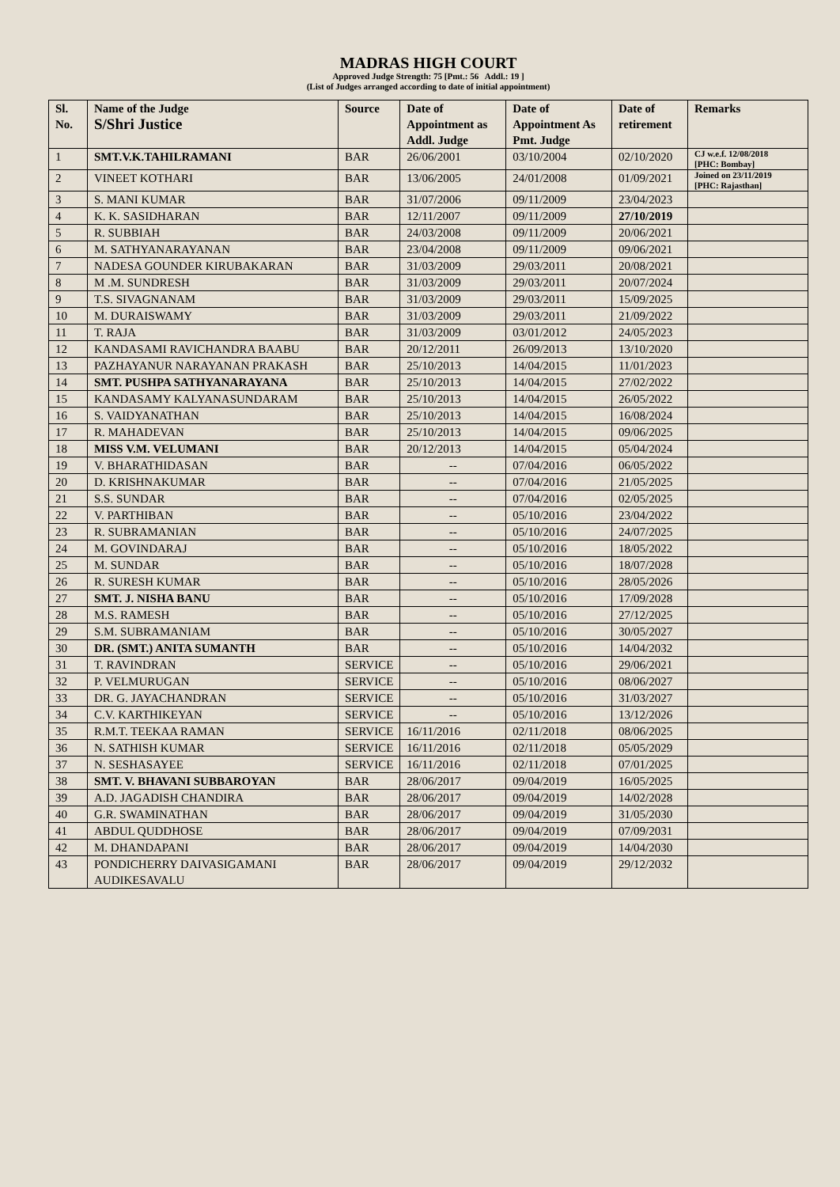MADRAS HIGH COURT
Approved Judge Strength: 75 [Pmt.: 56 Addl.: 19 ]
(List of Judges arranged according to date of initial appointment)
| Sl. No. | Name of the Judge S/Shri Justice | Source | Date of Appointment as Addl. Judge | Date of Appointment As Pmt. Judge | Date of retirement | Remarks |
| --- | --- | --- | --- | --- | --- | --- |
| 1 | SMT.V.K.TAHILRAMANI | BAR | 26/06/2001 | 03/10/2004 | 02/10/2020 | CJ w.e.f. 12/08/2018 [PHC: Bombay] |
| 2 | VINEET KOTHARI | BAR | 13/06/2005 | 24/01/2008 | 01/09/2021 | Joined on 23/11/2019 [PHC: Rajasthan] |
| 3 | S. MANI KUMAR | BAR | 31/07/2006 | 09/11/2009 | 23/04/2023 | |
| 4 | K. K. SASIDHARAN | BAR | 12/11/2007 | 09/11/2009 | 27/10/2019 | |
| 5 | R. SUBBIAH | BAR | 24/03/2008 | 09/11/2009 | 20/06/2021 | |
| 6 | M. SATHYANARAYANAN | BAR | 23/04/2008 | 09/11/2009 | 09/06/2021 | |
| 7 | NADESA GOUNDER KIRUBAKARAN | BAR | 31/03/2009 | 29/03/2011 | 20/08/2021 | |
| 8 | M .M. SUNDRESH | BAR | 31/03/2009 | 29/03/2011 | 20/07/2024 | |
| 9 | T.S. SIVAGNANAM | BAR | 31/03/2009 | 29/03/2011 | 15/09/2025 | |
| 10 | M. DURAISWAMY | BAR | 31/03/2009 | 29/03/2011 | 21/09/2022 | |
| 11 | T. RAJA | BAR | 31/03/2009 | 03/01/2012 | 24/05/2023 | |
| 12 | KANDASAMI RAVICHANDRA BAABU | BAR | 20/12/2011 | 26/09/2013 | 13/10/2020 | |
| 13 | PAZHAYANUR NARAYANAN PRAKASH | BAR | 25/10/2013 | 14/04/2015 | 11/01/2023 | |
| 14 | SMT. PUSHPA SATHYANARAYANA | BAR | 25/10/2013 | 14/04/2015 | 27/02/2022 | |
| 15 | KANDASAMY KALYANASUNDARAM | BAR | 25/10/2013 | 14/04/2015 | 26/05/2022 | |
| 16 | S. VAIDYANATHAN | BAR | 25/10/2013 | 14/04/2015 | 16/08/2024 | |
| 17 | R. MAHADEVAN | BAR | 25/10/2013 | 14/04/2015 | 09/06/2025 | |
| 18 | MISS V.M. VELUMANI | BAR | 20/12/2013 | 14/04/2015 | 05/04/2024 | |
| 19 | V. BHARATHIDASAN | BAR | -- | 07/04/2016 | 06/05/2022 | |
| 20 | D. KRISHNAKUMAR | BAR | -- | 07/04/2016 | 21/05/2025 | |
| 21 | S.S. SUNDAR | BAR | -- | 07/04/2016 | 02/05/2025 | |
| 22 | V. PARTHIBAN | BAR | -- | 05/10/2016 | 23/04/2022 | |
| 23 | R. SUBRAMANIAN | BAR | -- | 05/10/2016 | 24/07/2025 | |
| 24 | M. GOVINDARAJ | BAR | -- | 05/10/2016 | 18/05/2022 | |
| 25 | M. SUNDAR | BAR | -- | 05/10/2016 | 18/07/2028 | |
| 26 | R. SURESH KUMAR | BAR | -- | 05/10/2016 | 28/05/2026 | |
| 27 | SMT. J. NISHA BANU | BAR | -- | 05/10/2016 | 17/09/2028 | |
| 28 | M.S. RAMESH | BAR | -- | 05/10/2016 | 27/12/2025 | |
| 29 | S.M. SUBRAMANIAM | BAR | -- | 05/10/2016 | 30/05/2027 | |
| 30 | DR. (SMT.) ANITA SUMANTH | BAR | -- | 05/10/2016 | 14/04/2032 | |
| 31 | T. RAVINDRAN | SERVICE | -- | 05/10/2016 | 29/06/2021 | |
| 32 | P. VELMURUGAN | SERVICE | -- | 05/10/2016 | 08/06/2027 | |
| 33 | DR. G. JAYACHANDRAN | SERVICE | -- | 05/10/2016 | 31/03/2027 | |
| 34 | C.V. KARTHIKEYAN | SERVICE | -- | 05/10/2016 | 13/12/2026 | |
| 35 | R.M.T. TEEKAA RAMAN | SERVICE | 16/11/2016 | 02/11/2018 | 08/06/2025 | |
| 36 | N. SATHISH KUMAR | SERVICE | 16/11/2016 | 02/11/2018 | 05/05/2029 | |
| 37 | N. SESHASAYEE | SERVICE | 16/11/2016 | 02/11/2018 | 07/01/2025 | |
| 38 | SMT. V. BHAVANI SUBBAROYAN | BAR | 28/06/2017 | 09/04/2019 | 16/05/2025 | |
| 39 | A.D. JAGADISH CHANDIRA | BAR | 28/06/2017 | 09/04/2019 | 14/02/2028 | |
| 40 | G.R. SWAMINATHAN | BAR | 28/06/2017 | 09/04/2019 | 31/05/2030 | |
| 41 | ABDUL QUDDHOSE | BAR | 28/06/2017 | 09/04/2019 | 07/09/2031 | |
| 42 | M. DHANDAPANI | BAR | 28/06/2017 | 09/04/2019 | 14/04/2030 | |
| 43 | PONDICHERRY DAIVASIGAMANI AUDIKESAVALU | BAR | 28/06/2017 | 09/04/2019 | 29/12/2032 | |